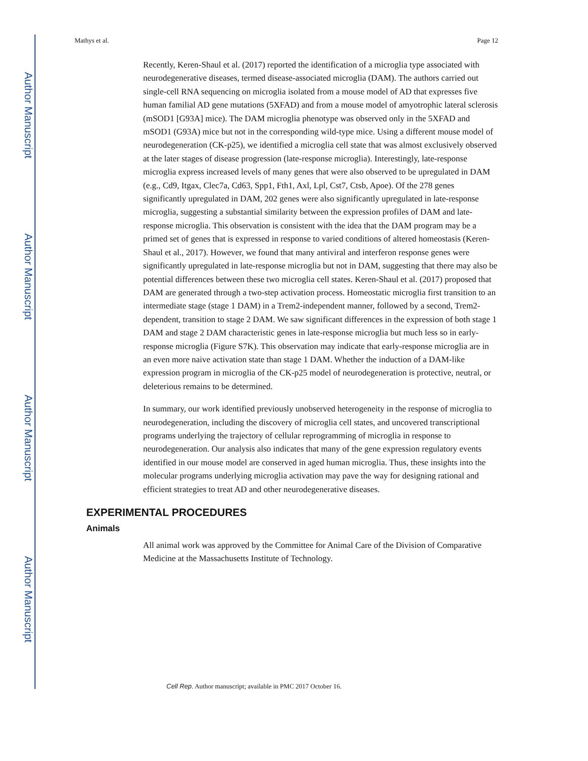Author Manuscript
Author Manuscript
Author Manuscript
Author Manuscript
Mathys et al. Page 12
Recently, Keren-Shaul et al. (2017) reported the identification of a microglia type associated with neurodegenerative diseases, termed disease-associated microglia (DAM). The authors carried out single-cell RNA sequencing on microglia isolated from a mouse model of AD that expresses five human familial AD gene mutations (5XFAD) and from a mouse model of amyotrophic lateral sclerosis (mSOD1 [G93A] mice). The DAM microglia phenotype was observed only in the 5XFAD and mSOD1 (G93A) mice but not in the corresponding wild-type mice. Using a different mouse model of neurodegeneration (CK-p25), we identified a microglia cell state that was almost exclusively observed at the later stages of disease progression (late-response microglia). Interestingly, late-response microglia express increased levels of many genes that were also observed to be upregulated in DAM (e.g., Cd9, Itgax, Clec7a, Cd63, Spp1, Fth1, Axl, Lpl, Cst7, Ctsb, Apoe). Of the 278 genes significantly upregulated in DAM, 202 genes were also significantly upregulated in late-response microglia, suggesting a substantial similarity between the expression profiles of DAM and late-response microglia. This observation is consistent with the idea that the DAM program may be a primed set of genes that is expressed in response to varied conditions of altered homeostasis (Keren-Shaul et al., 2017). However, we found that many antiviral and interferon response genes were significantly upregulated in late-response microglia but not in DAM, suggesting that there may also be potential differences between these two microglia cell states. Keren-Shaul et al. (2017) proposed that DAM are generated through a two-step activation process. Homeostatic microglia first transition to an intermediate stage (stage 1 DAM) in a Trem2-independent manner, followed by a second, Trem2-dependent, transition to stage 2 DAM. We saw significant differences in the expression of both stage 1 DAM and stage 2 DAM characteristic genes in late-response microglia but much less so in early-response microglia (Figure S7K). This observation may indicate that early-response microglia are in an even more naive activation state than stage 1 DAM. Whether the induction of a DAM-like expression program in microglia of the CK-p25 model of neurodegeneration is protective, neutral, or deleterious remains to be determined.
In summary, our work identified previously unobserved heterogeneity in the response of microglia to neurodegeneration, including the discovery of microglia cell states, and uncovered transcriptional programs underlying the trajectory of cellular reprogramming of microglia in response to neurodegeneration. Our analysis also indicates that many of the gene expression regulatory events identified in our mouse model are conserved in aged human microglia. Thus, these insights into the molecular programs underlying microglia activation may pave the way for designing rational and efficient strategies to treat AD and other neurodegenerative diseases.
EXPERIMENTAL PROCEDURES
Animals
All animal work was approved by the Committee for Animal Care of the Division of Comparative Medicine at the Massachusetts Institute of Technology.
Cell Rep. Author manuscript; available in PMC 2017 October 16.